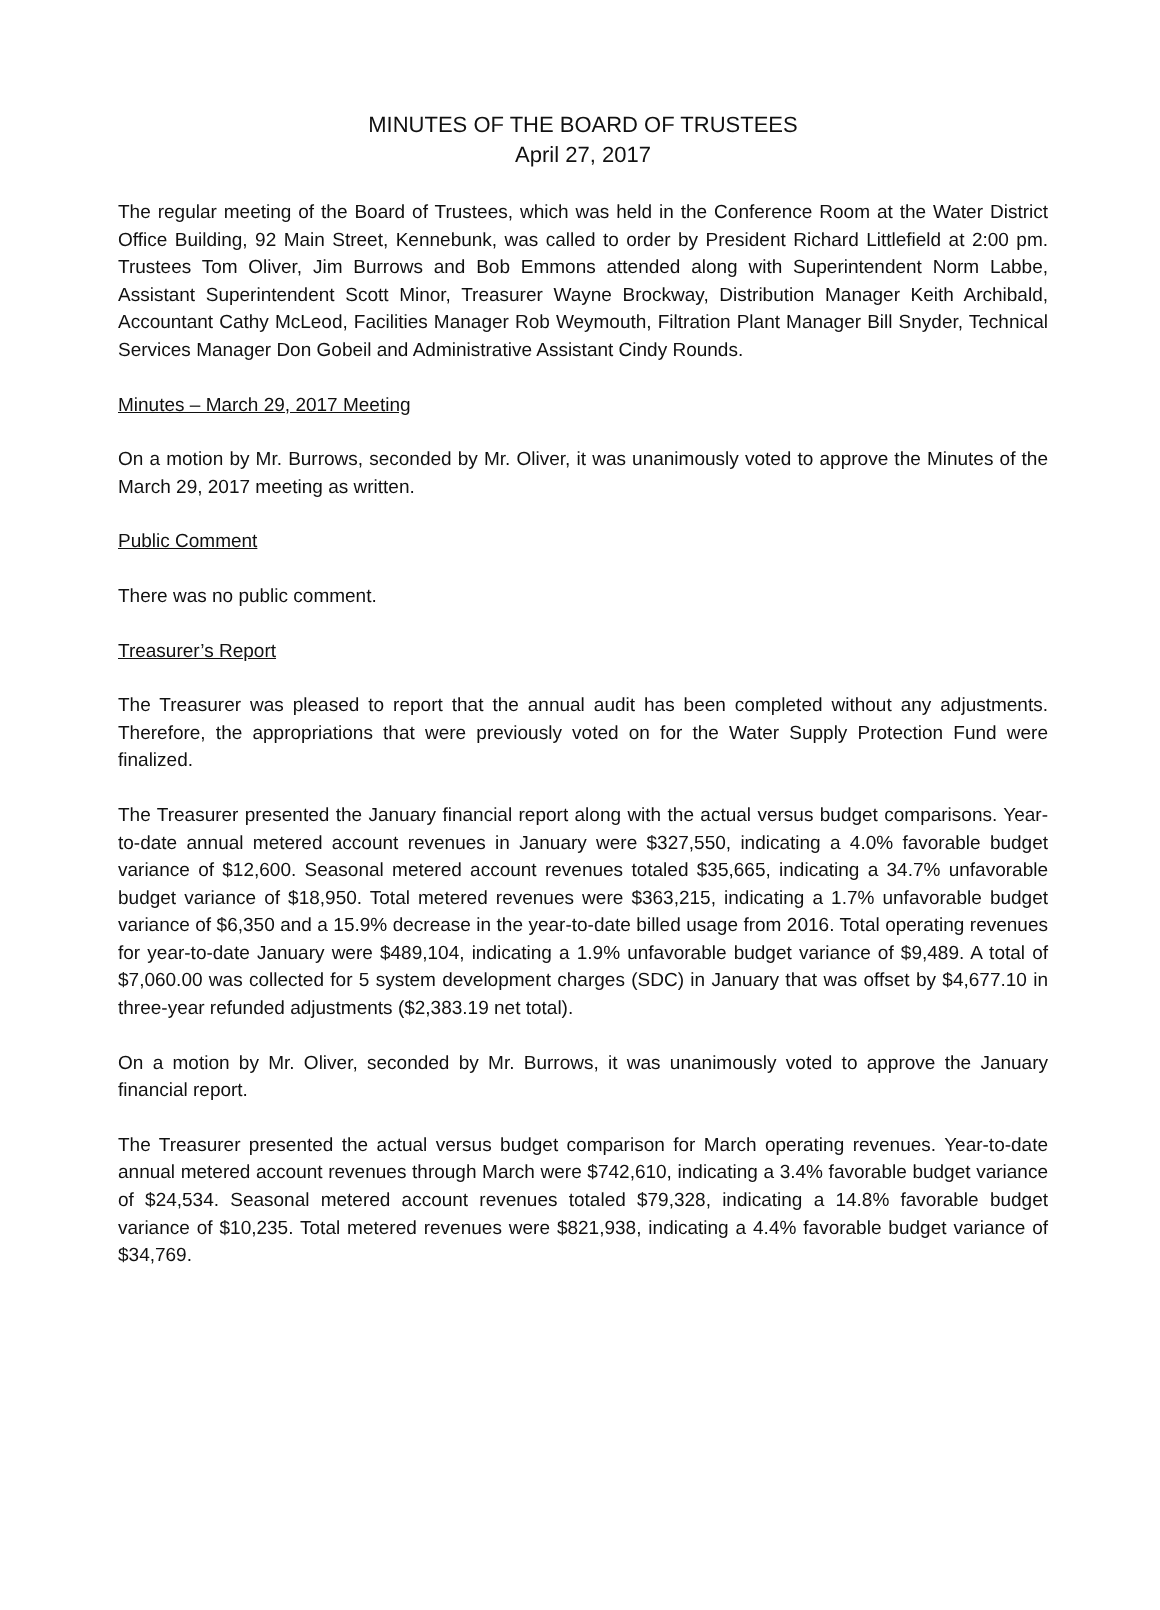MINUTES OF THE BOARD OF TRUSTEES
April 27, 2017
The regular meeting of the Board of Trustees, which was held in the Conference Room at the Water District Office Building, 92 Main Street, Kennebunk, was called to order by President Richard Littlefield at 2:00 pm. Trustees Tom Oliver, Jim Burrows and Bob Emmons attended along with Superintendent Norm Labbe, Assistant Superintendent Scott Minor, Treasurer Wayne Brockway, Distribution Manager Keith Archibald, Accountant Cathy McLeod, Facilities Manager Rob Weymouth, Filtration Plant Manager Bill Snyder, Technical Services Manager Don Gobeil and Administrative Assistant Cindy Rounds.
Minutes – March 29, 2017 Meeting
On a motion by Mr. Burrows, seconded by Mr. Oliver, it was unanimously voted to approve the Minutes of the March 29, 2017 meeting as written.
Public Comment
There was no public comment.
Treasurer’s Report
The Treasurer was pleased to report that the annual audit has been completed without any adjustments. Therefore, the appropriations that were previously voted on for the Water Supply Protection Fund were finalized.
The Treasurer presented the January financial report along with the actual versus budget comparisons. Year-to-date annual metered account revenues in January were $327,550, indicating a 4.0% favorable budget variance of $12,600. Seasonal metered account revenues totaled $35,665, indicating a 34.7% unfavorable budget variance of $18,950. Total metered revenues were $363,215, indicating a 1.7% unfavorable budget variance of $6,350 and a 15.9% decrease in the year-to-date billed usage from 2016. Total operating revenues for year-to-date January were $489,104, indicating a 1.9% unfavorable budget variance of $9,489. A total of $7,060.00 was collected for 5 system development charges (SDC) in January that was offset by $4,677.10 in three-year refunded adjustments ($2,383.19 net total).
On a motion by Mr. Oliver, seconded by Mr. Burrows, it was unanimously voted to approve the January financial report.
The Treasurer presented the actual versus budget comparison for March operating revenues. Year-to-date annual metered account revenues through March were $742,610, indicating a 3.4% favorable budget variance of $24,534. Seasonal metered account revenues totaled $79,328, indicating a 14.8% favorable budget variance of $10,235. Total metered revenues were $821,938, indicating a 4.4% favorable budget variance of $34,769.